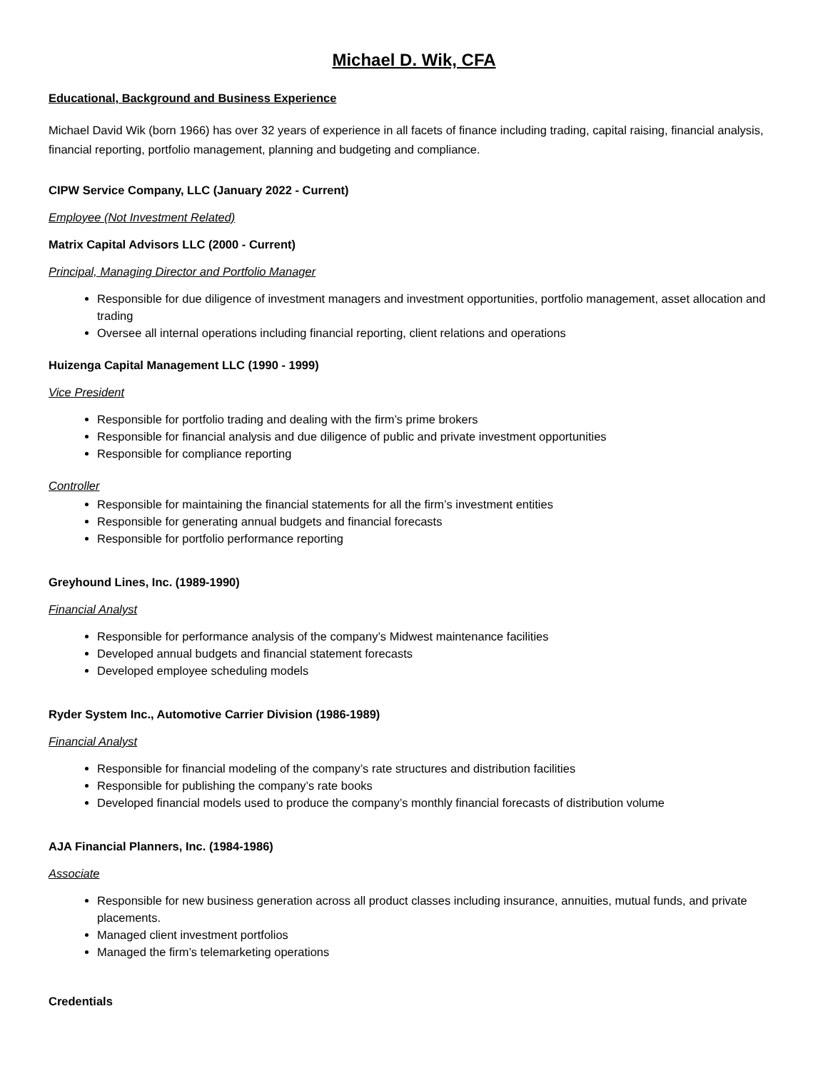Michael D. Wik, CFA
Educational, Background and Business Experience
Michael David Wik (born 1966) has over 32 years of experience in all facets of finance including trading, capital raising, financial analysis, financial reporting, portfolio management, planning and budgeting and compliance.
CIPW Service Company, LLC (January 2022 - Current)
Employee (Not Investment Related)
Matrix Capital Advisors LLC (2000 - Current)
Principal, Managing Director and Portfolio Manager
Responsible for due diligence of investment managers and investment opportunities, portfolio management, asset allocation and trading
Oversee all internal operations including financial reporting, client relations and operations
Huizenga Capital Management LLC (1990 - 1999)
Vice President
Responsible for portfolio trading and dealing with the firm’s prime brokers
Responsible for financial analysis and due diligence of public and private investment opportunities
Responsible for compliance reporting
Controller
Responsible for maintaining the financial statements for all the firm’s investment entities
Responsible for generating annual budgets and financial forecasts
Responsible for portfolio performance reporting
Greyhound Lines, Inc. (1989-1990)
Financial Analyst
Responsible for performance analysis of the company’s Midwest maintenance facilities
Developed annual budgets and financial statement forecasts
Developed employee scheduling models
Ryder System Inc., Automotive Carrier Division (1986-1989)
Financial Analyst
Responsible for financial modeling of the company’s rate structures and distribution facilities
Responsible for publishing the company’s rate books
Developed financial models used to produce the company’s monthly financial forecasts of distribution volume
AJA Financial Planners, Inc. (1984-1986)
Associate
Responsible for new business generation across all product classes including insurance, annuities, mutual funds, and private placements.
Managed client investment portfolios
Managed the firm’s telemarketing operations
Credentials